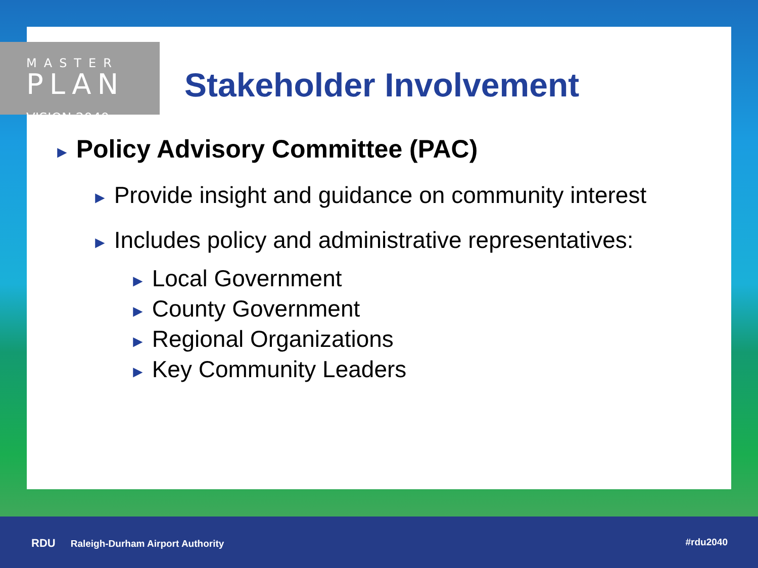MASTER
PLAN VISION 2040
Stakeholder Involvement
► Policy Advisory Committee (PAC)
► Provide insight and guidance on community interest
► Includes policy and administrative representatives:
► Local Government
► County Government
► Regional Organizations
► Key Community Leaders
RDU Raleigh-Durham Airport Authority #rdu2040